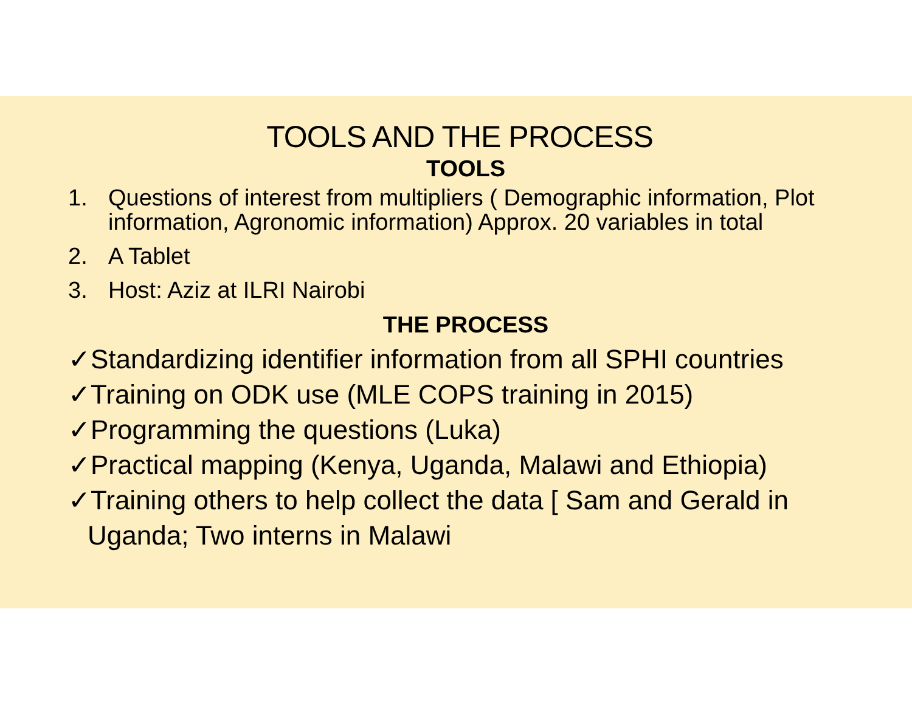TOOLS AND THE PROCESS
TOOLS
1. Questions of interest from multipliers ( Demographic information, Plot information, Agronomic information) Approx. 20 variables in total
2. A Tablet
3. Host: Aziz at ILRI Nairobi
THE PROCESS
✓Standardizing identifier information from all SPHI countries
✓Training on ODK use (MLE COPS training in 2015)
✓Programming the questions (Luka)
✓Practical mapping (Kenya, Uganda, Malawi and Ethiopia)
✓Training others to help collect the data [ Sam and Gerald in
Uganda; Two interns in Malawi